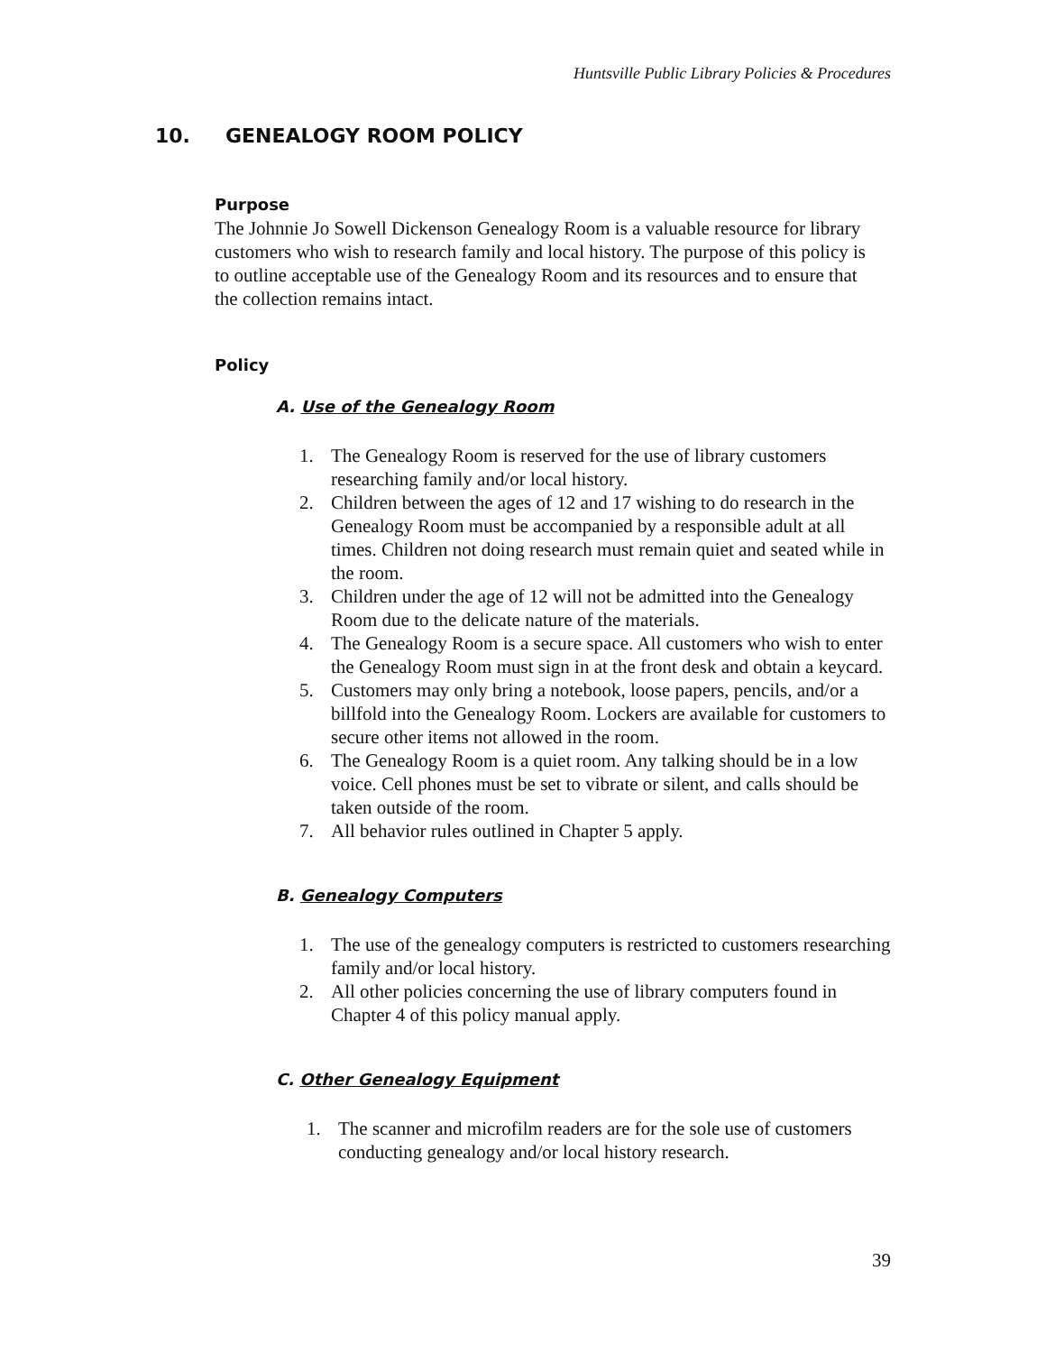Huntsville Public Library Policies & Procedures
10. GENEALOGY ROOM POLICY
Purpose
The Johnnie Jo Sowell Dickenson Genealogy Room is a valuable resource for library customers who wish to research family and local history. The purpose of this policy is to outline acceptable use of the Genealogy Room and its resources and to ensure that the collection remains intact.
Policy
A. Use of the Genealogy Room
1. The Genealogy Room is reserved for the use of library customers researching family and/or local history.
2. Children between the ages of 12 and 17 wishing to do research in the Genealogy Room must be accompanied by a responsible adult at all times. Children not doing research must remain quiet and seated while in the room.
3. Children under the age of 12 will not be admitted into the Genealogy Room due to the delicate nature of the materials.
4. The Genealogy Room is a secure space. All customers who wish to enter the Genealogy Room must sign in at the front desk and obtain a keycard.
5. Customers may only bring a notebook, loose papers, pencils, and/or a billfold into the Genealogy Room. Lockers are available for customers to secure other items not allowed in the room.
6. The Genealogy Room is a quiet room. Any talking should be in a low voice. Cell phones must be set to vibrate or silent, and calls should be taken outside of the room.
7. All behavior rules outlined in Chapter 5 apply.
B. Genealogy Computers
1. The use of the genealogy computers is restricted to customers researching family and/or local history.
2. All other policies concerning the use of library computers found in Chapter 4 of this policy manual apply.
C. Other Genealogy Equipment
1. The scanner and microfilm readers are for the sole use of customers conducting genealogy and/or local history research.
39